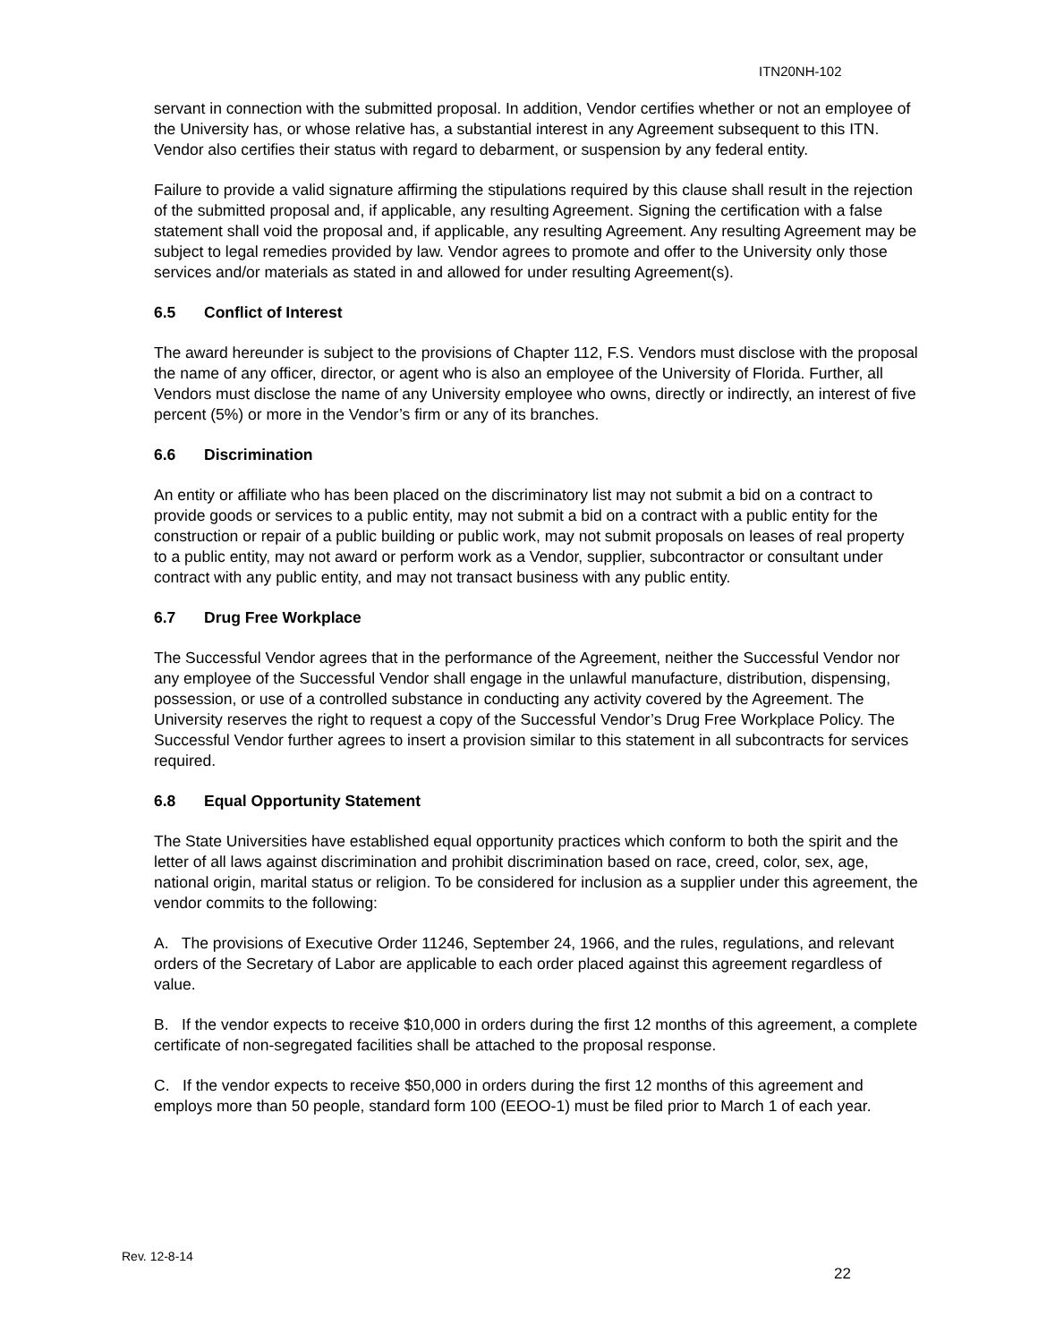ITN20NH-102
servant in connection with the submitted proposal. In addition, Vendor certifies whether or not an employee of the University has, or whose relative has, a substantial interest in any Agreement subsequent to this ITN. Vendor also certifies their status with regard to debarment, or suspension by any federal entity.
Failure to provide a valid signature affirming the stipulations required by this clause shall result in the rejection of the submitted proposal and, if applicable, any resulting Agreement. Signing the certification with a false statement shall void the proposal and, if applicable, any resulting Agreement. Any resulting Agreement may be subject to legal remedies provided by law. Vendor agrees to promote and offer to the University only those services and/or materials as stated in and allowed for under resulting Agreement(s).
6.5 Conflict of Interest
The award hereunder is subject to the provisions of Chapter 112, F.S. Vendors must disclose with the proposal the name of any officer, director, or agent who is also an employee of the University of Florida. Further, all Vendors must disclose the name of any University employee who owns, directly or indirectly, an interest of five percent (5%) or more in the Vendor’s firm or any of its branches.
6.6 Discrimination
An entity or affiliate who has been placed on the discriminatory list may not submit a bid on a contract to provide goods or services to a public entity, may not submit a bid on a contract with a public entity for the construction or repair of a public building or public work, may not submit proposals on leases of real property to a public entity, may not award or perform work as a Vendor, supplier, subcontractor or consultant under contract with any public entity, and may not transact business with any public entity.
6.7 Drug Free Workplace
The Successful Vendor agrees that in the performance of the Agreement, neither the Successful Vendor nor any employee of the Successful Vendor shall engage in the unlawful manufacture, distribution, dispensing, possession, or use of a controlled substance in conducting any activity covered by the Agreement. The University reserves the right to request a copy of the Successful Vendor’s Drug Free Workplace Policy. The Successful Vendor further agrees to insert a provision similar to this statement in all subcontracts for services required.
6.8 Equal Opportunity Statement
The State Universities have established equal opportunity practices which conform to both the spirit and the letter of all laws against discrimination and prohibit discrimination based on race, creed, color, sex, age, national origin, marital status or religion. To be considered for inclusion as a supplier under this agreement, the vendor commits to the following:
A. The provisions of Executive Order 11246, September 24, 1966, and the rules, regulations, and relevant orders of the Secretary of Labor are applicable to each order placed against this agreement regardless of value.
B. If the vendor expects to receive $10,000 in orders during the first 12 months of this agreement, a complete certificate of non-segregated facilities shall be attached to the proposal response.
C. If the vendor expects to receive $50,000 in orders during the first 12 months of this agreement and employs more than 50 people, standard form 100 (EEOO-1) must be filed prior to March 1 of each year.
Rev. 12-8-14
22